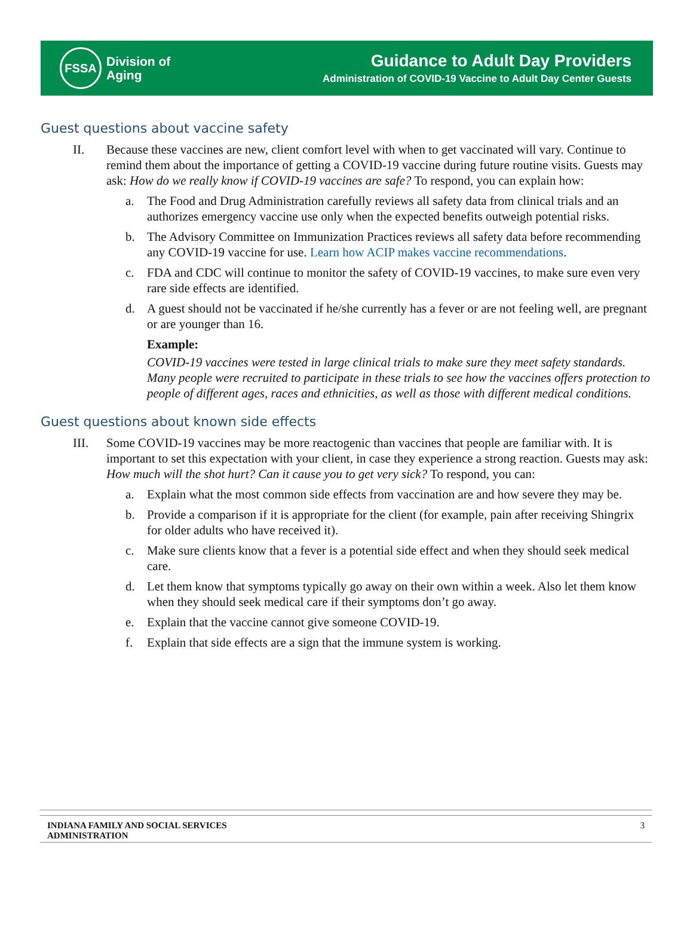FSSA
Division of
Aging
Guidance to Adult Day Providers
Administration of COVID-19 Vaccine to Adult Day Center Guests
Guest questions about vaccine safety
II. Because these vaccines are new, client comfort level with when to get vaccinated will vary. Continue to remind them about the importance of getting a COVID-19 vaccine during future routine visits. Guests may ask: How do we really know if COVID-19 vaccines are safe? To respond, you can explain how:
a. The Food and Drug Administration carefully reviews all safety data from clinical trials and an authorizes emergency vaccine use only when the expected benefits outweigh potential risks.
b. The Advisory Committee on Immunization Practices reviews all safety data before recommending any COVID-19 vaccine for use. Learn how ACIP makes vaccine recommendations.
c. FDA and CDC will continue to monitor the safety of COVID-19 vaccines, to make sure even very rare side effects are identified.
d. A guest should not be vaccinated if he/she currently has a fever or are not feeling well, are pregnant or are younger than 16.
Example:
COVID-19 vaccines were tested in large clinical trials to make sure they meet safety standards. Many people were recruited to participate in these trials to see how the vaccines offers protection to people of different ages, races and ethnicities, as well as those with different medical conditions.
Guest questions about known side effects
III. Some COVID-19 vaccines may be more reactogenic than vaccines that people are familiar with. It is important to set this expectation with your client, in case they experience a strong reaction. Guests may ask: How much will the shot hurt? Can it cause you to get very sick? To respond, you can:
a. Explain what the most common side effects from vaccination are and how severe they may be.
b. Provide a comparison if it is appropriate for the client (for example, pain after receiving Shingrix for older adults who have received it).
c. Make sure clients know that a fever is a potential side effect and when they should seek medical care.
d. Let them know that symptoms typically go away on their own within a week. Also let them know when they should seek medical care if their symptoms don’t go away.
e. Explain that the vaccine cannot give someone COVID-19.
f. Explain that side effects are a sign that the immune system is working.
INDIANA FAMILY AND SOCIAL SERVICES
ADMINISTRATION
3